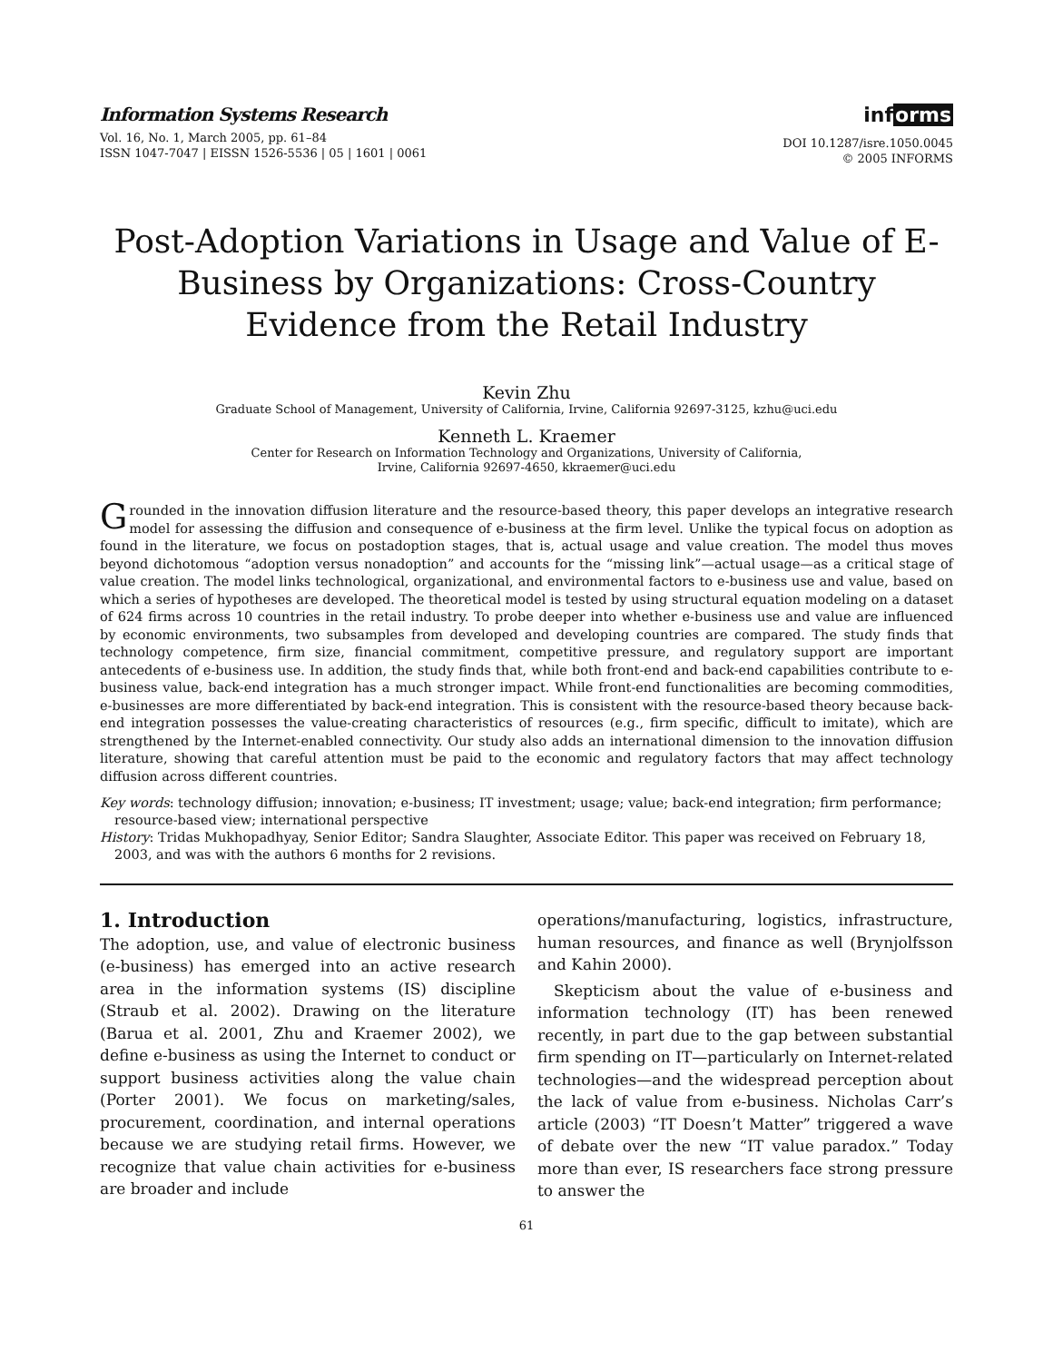Information Systems Research
Vol. 16, No. 1, March 2005, pp. 61–84
ISSN 1047-7047 | EISSN 1526-5536 | 05 | 1601 | 0061
informs
DOI 10.1287/isre.1050.0045
© 2005 INFORMS
Post-Adoption Variations in Usage and Value of E-Business by Organizations: Cross-Country Evidence from the Retail Industry
Kevin Zhu
Graduate School of Management, University of California, Irvine, California 92697-3125, kzhu@uci.edu
Kenneth L. Kraemer
Center for Research on Information Technology and Organizations, University of California,
Irvine, California 92697-4650, kkraemer@uci.edu
Grounded in the innovation diffusion literature and the resource-based theory, this paper develops an integrative research model for assessing the diffusion and consequence of e-business at the firm level. Unlike the typical focus on adoption as found in the literature, we focus on postadoption stages, that is, actual usage and value creation. The model thus moves beyond dichotomous “adoption versus nonadoption” and accounts for the “missing link”—actual usage—as a critical stage of value creation. The model links technological, organizational, and environmental factors to e-business use and value, based on which a series of hypotheses are developed. The theoretical model is tested by using structural equation modeling on a dataset of 624 firms across 10 countries in the retail industry. To probe deeper into whether e-business use and value are influenced by economic environments, two subsamples from developed and developing countries are compared. The study finds that technology competence, firm size, financial commitment, competitive pressure, and regulatory support are important antecedents of e-business use. In addition, the study finds that, while both front-end and back-end capabilities contribute to e-business value, back-end integration has a much stronger impact. While front-end functionalities are becoming commodities, e-businesses are more differentiated by back-end integration. This is consistent with the resource-based theory because back-end integration possesses the value-creating characteristics of resources (e.g., firm specific, difficult to imitate), which are strengthened by the Internet-enabled connectivity. Our study also adds an international dimension to the innovation diffusion literature, showing that careful attention must be paid to the economic and regulatory factors that may affect technology diffusion across different countries.
Key words: technology diffusion; innovation; e-business; IT investment; usage; value; back-end integration; firm performance; resource-based view; international perspective
History: Tridas Mukhopadhyay, Senior Editor; Sandra Slaughter, Associate Editor. This paper was received on February 18, 2003, and was with the authors 6 months for 2 revisions.
1. Introduction
The adoption, use, and value of electronic business (e-business) has emerged into an active research area in the information systems (IS) discipline (Straub et al. 2002). Drawing on the literature (Barua et al. 2001, Zhu and Kraemer 2002), we define e-business as using the Internet to conduct or support business activities along the value chain (Porter 2001). We focus on marketing/sales, procurement, coordination, and internal operations because we are studying retail firms. However, we recognize that value chain activities for e-business are broader and include
operations/manufacturing, logistics, infrastructure, human resources, and finance as well (Brynjolfsson and Kahin 2000).
Skepticism about the value of e-business and information technology (IT) has been renewed recently, in part due to the gap between substantial firm spending on IT—particularly on Internet-related technologies—and the widespread perception about the lack of value from e-business. Nicholas Carr’s article (2003) “IT Doesn’t Matter” triggered a wave of debate over the new “IT value paradox.” Today more than ever, IS researchers face strong pressure to answer the
61